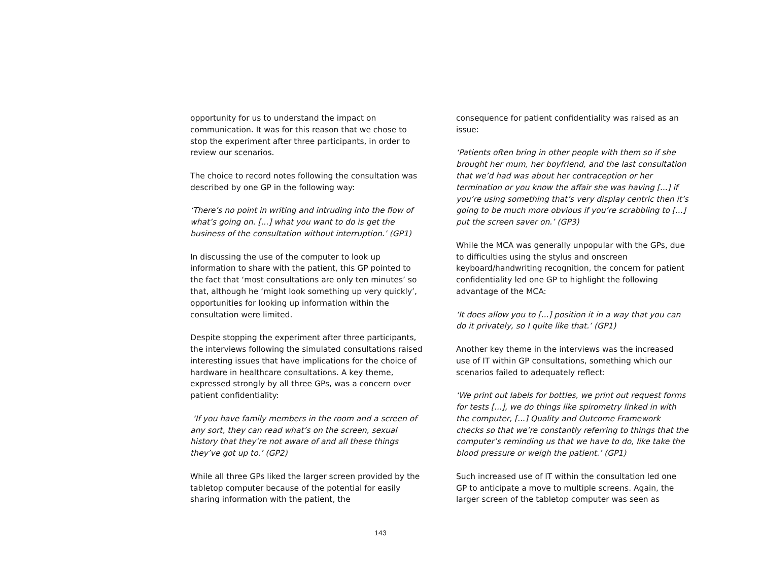opportunity for us to understand the impact on communication. It was for this reason that we chose to stop the experiment after three participants, in order to review our scenarios.
The choice to record notes following the consultation was described by one GP in the following way:
‘There’s no point in writing and intruding into the flow of what’s going on. [...] what you want to do is get the business of the consultation without interruption.’ (GP1)
In discussing the use of the computer to look up information to share with the patient, this GP pointed to the fact that ‘most consultations are only ten minutes’ so that, although he ‘might look something up very quickly’, opportunities for looking up information within the consultation were limited.
Despite stopping the experiment after three participants, the interviews following the simulated consultations raised interesting issues that have implications for the choice of hardware in healthcare consultations. A key theme, expressed strongly by all three GPs, was a concern over patient confidentiality:
‘If you have family members in the room and a screen of any sort, they can read what’s on the screen, sexual history that they’re not aware of and all these things they’ve got up to.’ (GP2)
While all three GPs liked the larger screen provided by the tabletop computer because of the potential for easily sharing information with the patient, the
consequence for patient confidentiality was raised as an issue:
‘Patients often bring in other people with them so if she brought her mum, her boyfriend, and the last consultation that we’d had was about her contraception or her termination or you know the affair she was having [...] if you’re using something that’s very display centric then it’s going to be much more obvious if you’re scrabbling to [...] put the screen saver on.’ (GP3)
While the MCA was generally unpopular with the GPs, due to difficulties using the stylus and onscreen keyboard/handwriting recognition, the concern for patient confidentiality led one GP to highlight the following advantage of the MCA:
‘It does allow you to [...] position it in a way that you can do it privately, so I quite like that.’ (GP1)
Another key theme in the interviews was the increased use of IT within GP consultations, something which our scenarios failed to adequately reflect:
‘We print out labels for bottles, we print out request forms for tests [...], we do things like spirometry linked in with the computer, [...] Quality and Outcome Framework checks so that we’re constantly referring to things that the computer’s reminding us that we have to do, like take the blood pressure or weigh the patient.’ (GP1)
Such increased use of IT within the consultation led one GP to anticipate a move to multiple screens. Again, the larger screen of the tabletop computer was seen as
143